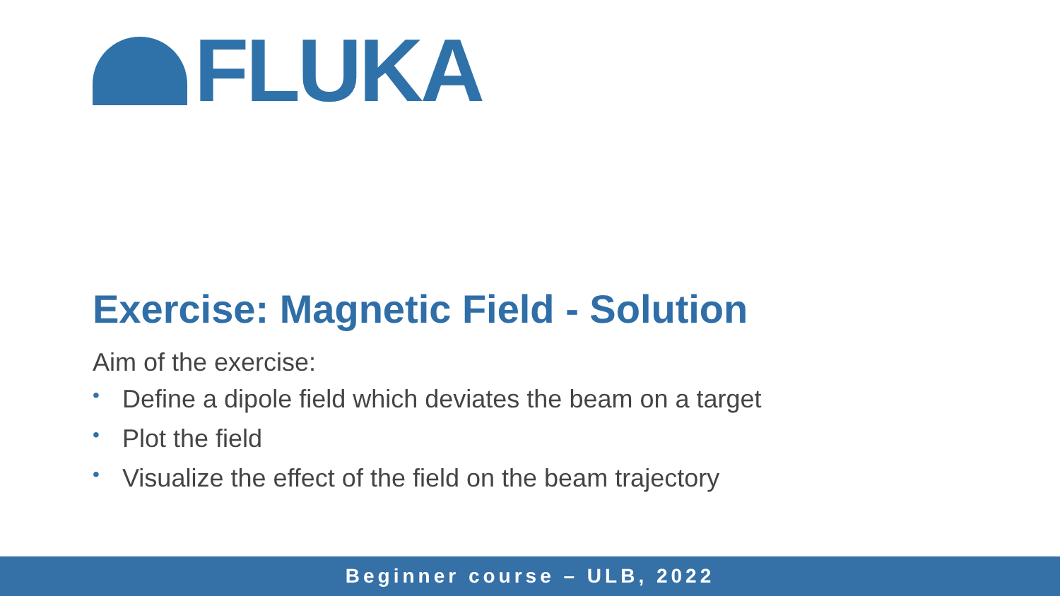FLUKA
Exercise: Magnetic Field - Solution
Aim of the exercise:
• Define a dipole field which deviates the beam on a target
• Plot the field
• Visualize the effect of the field on the beam trajectory
Beginner course – ULB, 2022